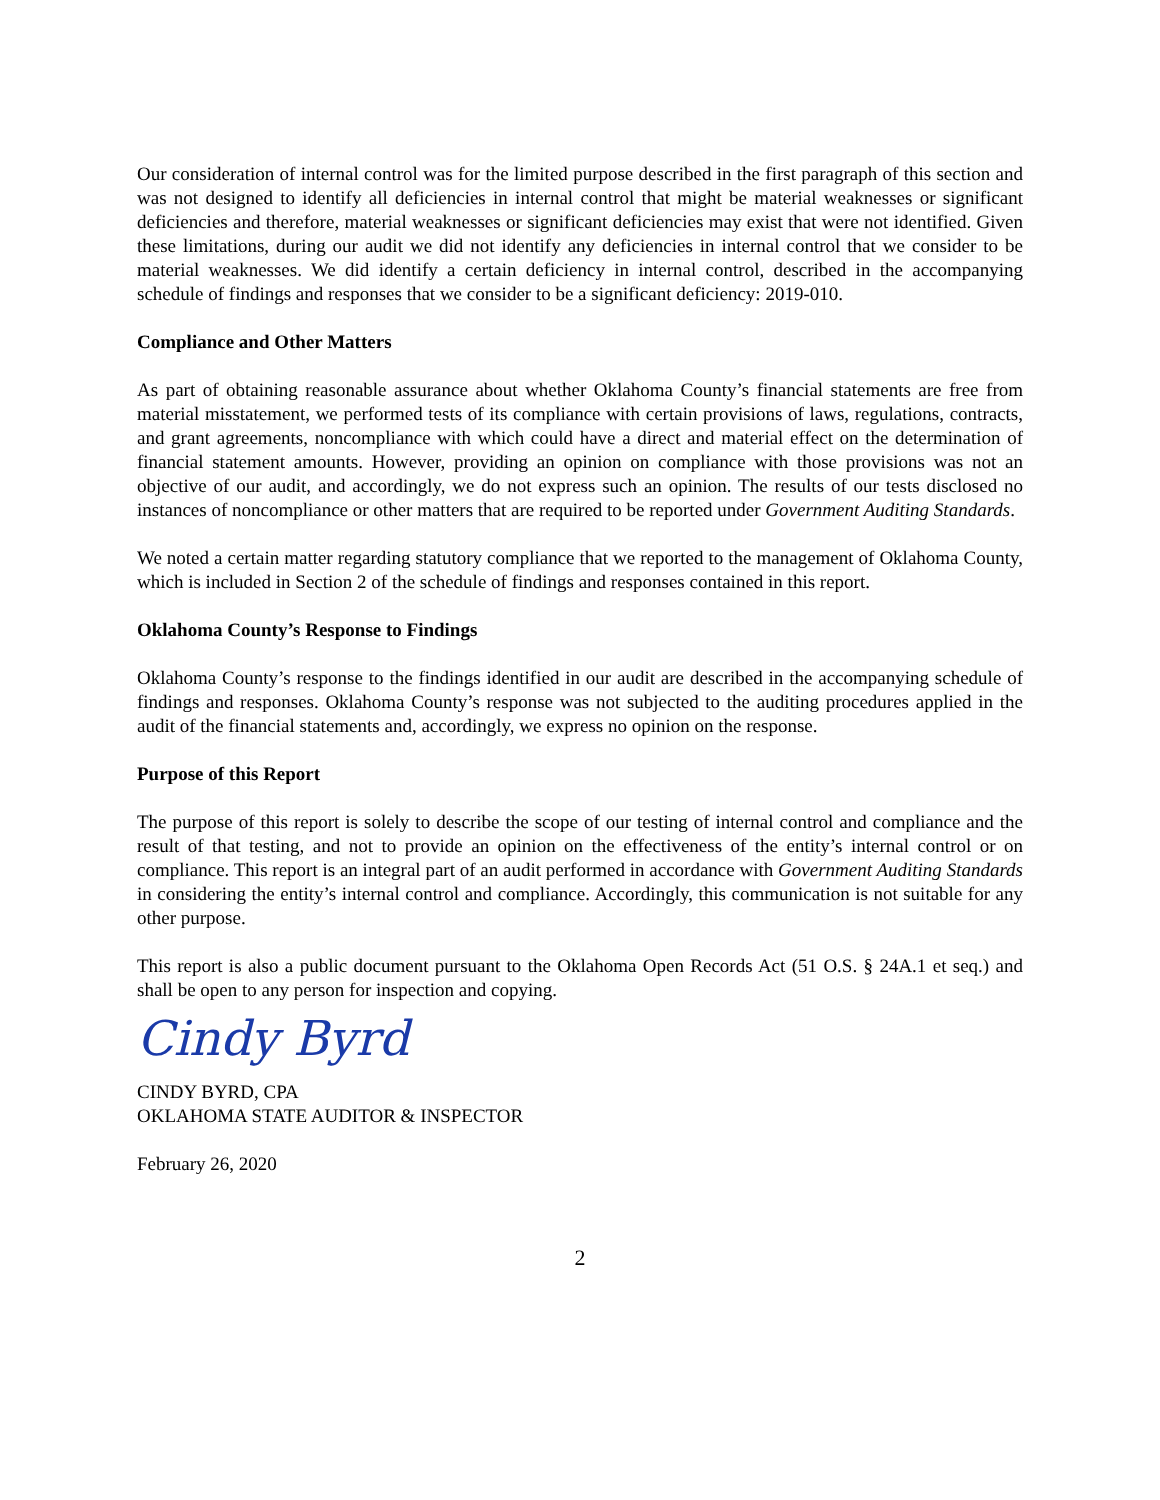Our consideration of internal control was for the limited purpose described in the first paragraph of this section and was not designed to identify all deficiencies in internal control that might be material weaknesses or significant deficiencies and therefore, material weaknesses or significant deficiencies may exist that were not identified. Given these limitations, during our audit we did not identify any deficiencies in internal control that we consider to be material weaknesses. We did identify a certain deficiency in internal control, described in the accompanying schedule of findings and responses that we consider to be a significant deficiency: 2019-010.
Compliance and Other Matters
As part of obtaining reasonable assurance about whether Oklahoma County’s financial statements are free from material misstatement, we performed tests of its compliance with certain provisions of laws, regulations, contracts, and grant agreements, noncompliance with which could have a direct and material effect on the determination of financial statement amounts. However, providing an opinion on compliance with those provisions was not an objective of our audit, and accordingly, we do not express such an opinion. The results of our tests disclosed no instances of noncompliance or other matters that are required to be reported under Government Auditing Standards.
We noted a certain matter regarding statutory compliance that we reported to the management of Oklahoma County, which is included in Section 2 of the schedule of findings and responses contained in this report.
Oklahoma County’s Response to Findings
Oklahoma County’s response to the findings identified in our audit are described in the accompanying schedule of findings and responses. Oklahoma County’s response was not subjected to the auditing procedures applied in the audit of the financial statements and, accordingly, we express no opinion on the response.
Purpose of this Report
The purpose of this report is solely to describe the scope of our testing of internal control and compliance and the result of that testing, and not to provide an opinion on the effectiveness of the entity’s internal control or on compliance. This report is an integral part of an audit performed in accordance with Government Auditing Standards in considering the entity’s internal control and compliance. Accordingly, this communication is not suitable for any other purpose.
This report is also a public document pursuant to the Oklahoma Open Records Act (51 O.S. § 24A.1 et seq.) and shall be open to any person for inspection and copying.
Cindy Byrd
CINDY BYRD, CPA
OKLAHOMA STATE AUDITOR & INSPECTOR
February 26, 2020
2